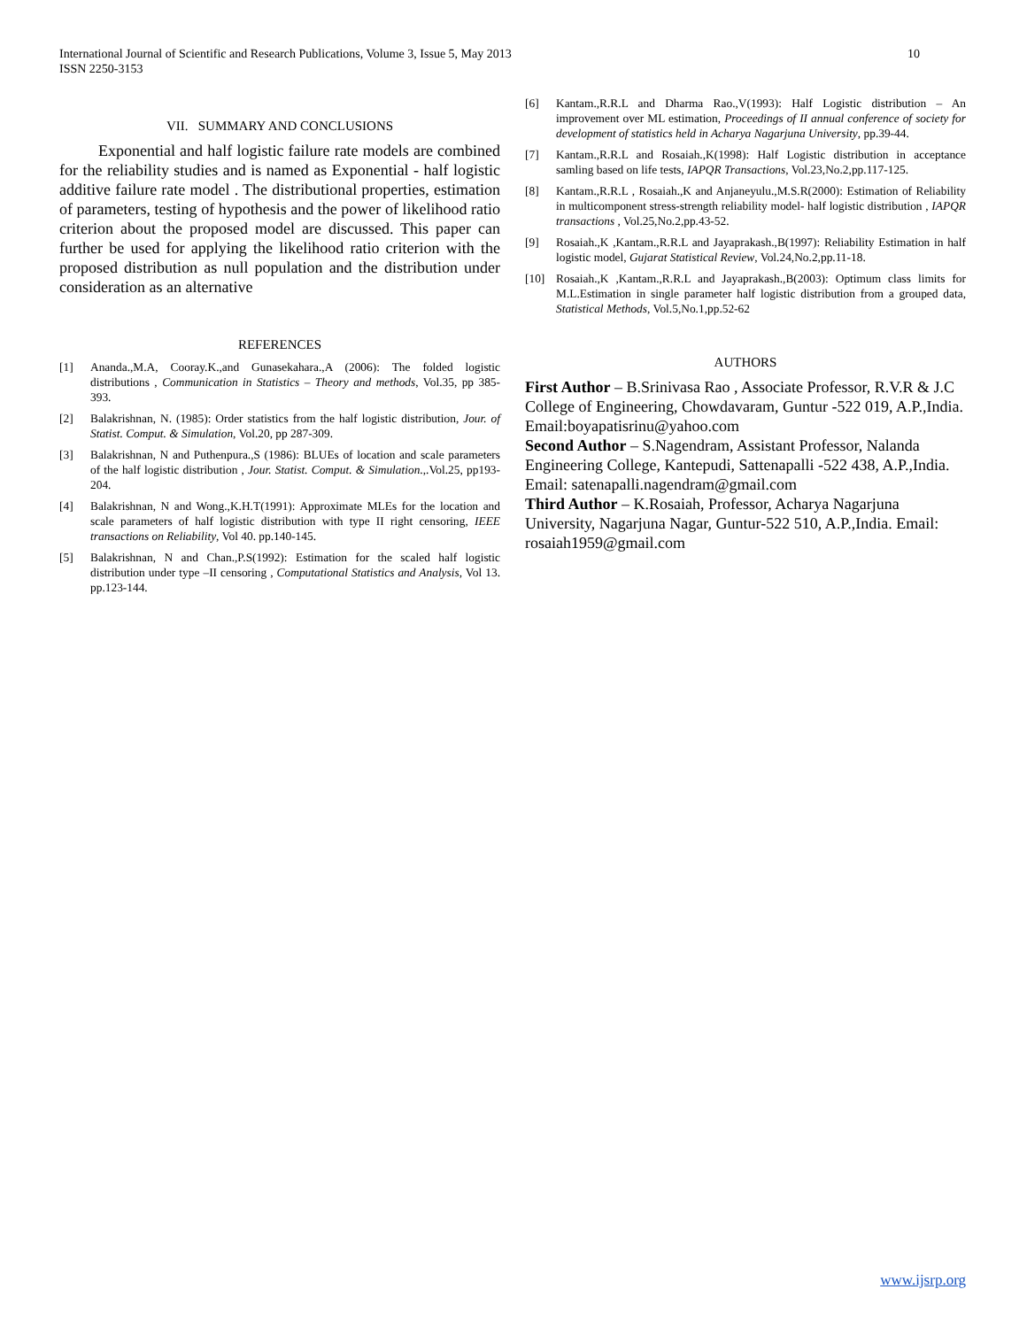10 International Journal of Scientific and Research Publications, Volume 3, Issue 5, May 2013
ISSN 2250-3153
VII. SUMMARY AND CONCLUSIONS
Exponential and half logistic failure rate models are combined for the reliability studies and is named as Exponential - half logistic additive failure rate model . The distributional properties, estimation of parameters, testing of hypothesis and the power of likelihood ratio criterion about the proposed model are discussed. This paper can further be used for applying the likelihood ratio criterion with the proposed distribution as null population and the distribution under consideration as an alternative
REFERENCES
[1] Ananda.,M.A, Cooray.K.,and Gunasekahara.,A (2006): The folded logistic distributions , Communication in Statistics – Theory and methods, Vol.35, pp 385-393.
[2] Balakrishnan, N. (1985): Order statistics from the half logistic distribution, Jour. of Statist. Comput. & Simulation, Vol.20, pp 287-309.
[3] Balakrishnan, N and Puthenpura.,S (1986): BLUEs of location and scale parameters of the half logistic distribution , Jour. Statist. Comput. & Simulation.,.Vol.25, pp193-204.
[4] Balakrishnan, N and Wong.,K.H.T(1991): Approximate MLEs for the location and scale parameters of half logistic distribution with type II right censoring, IEEE transactions on Reliability, Vol 40. pp.140-145.
[5] Balakrishnan, N and Chan.,P.S(1992): Estimation for the scaled half logistic distribution under type –II censoring , Computational Statistics and Analysis, Vol 13. pp.123-144.
[6] Kantam.,R.R.L and Dharma Rao.,V(1993): Half Logistic distribution – An improvement over ML estimation, Proceedings of II annual conference of society for development of statistics held in Acharya Nagarjuna University, pp.39-44.
[7] Kantam.,R.R.L and Rosaiah.,K(1998): Half Logistic distribution in acceptance samling based on life tests, IAPQR Transactions, Vol.23,No.2,pp.117-125.
[8] Kantam.,R.R.L , Rosaiah.,K and Anjaneyulu.,M.S.R(2000): Estimation of Reliability in multicomponent stress-strength reliability model- half logistic distribution , IAPQR transactions , Vol.25,No.2,pp.43-52.
[9] Rosaiah.,K ,Kantam.,R.R.L and Jayaprakash.,B(1997): Reliability Estimation in half logistic model, Gujarat Statistical Review, Vol.24,No.2,pp.11-18.
[10] Rosaiah.,K ,Kantam.,R.R.L and Jayaprakash.,B(2003): Optimum class limits for M.L.Estimation in single parameter half logistic distribution from a grouped data, Statistical Methods, Vol.5,No.1,pp.52-62
AUTHORS
First Author – B.Srinivasa Rao , Associate Professor, R.V.R & J.C College of Engineering, Chowdavaram, Guntur -522 019, A.P.,India. Email:boyapatisrinu@yahoo.com
Second Author – S.Nagendram, Assistant Professor, Nalanda Engineering College, Kantepudi, Sattenapalli -522 438, A.P.,India. Email: satenapalli.nagendram@gmail.com
Third Author – K.Rosaiah, Professor, Acharya Nagarjuna University, Nagarjuna Nagar, Guntur-522 510, A.P.,India. Email: rosaiah1959@gmail.com
www.ijsrp.org